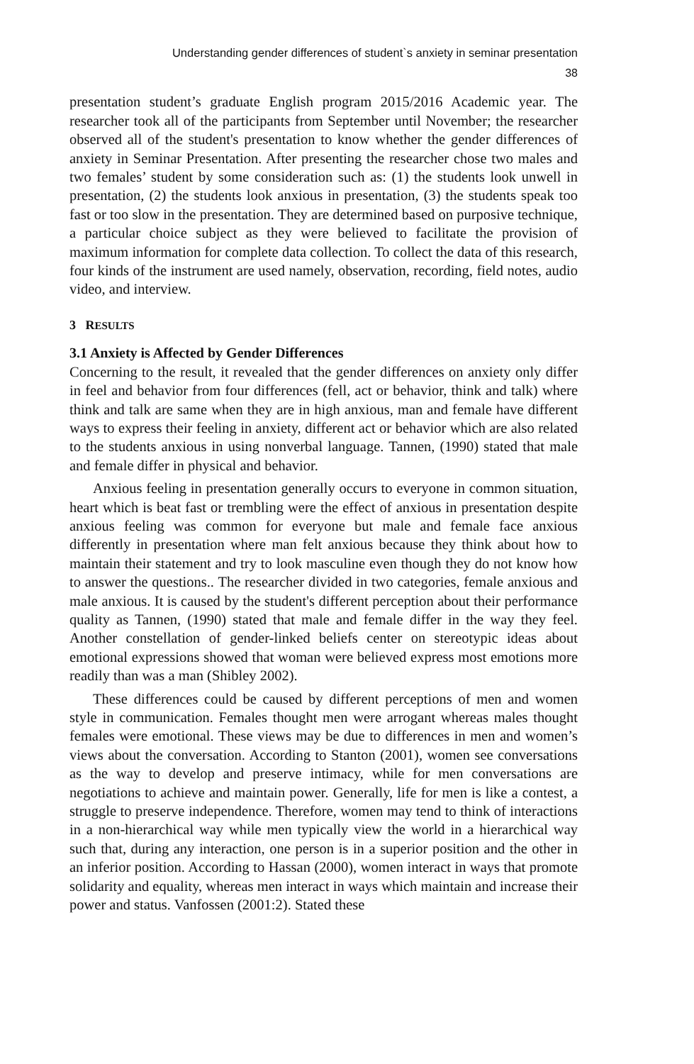Understanding gender differences of student`s anxiety in seminar presentation
38
presentation student’s graduate English program 2015/2016 Academic year. The researcher took all of the participants from September until November; the researcher observed all of the student's presentation to know whether the gender differences of anxiety in Seminar Presentation. After presenting the researcher chose two males and two females’ student by some consideration such as: (1) the students look unwell in presentation, (2) the students look anxious in presentation, (3) the students speak too fast or too slow in the presentation. They are determined based on purposive technique, a particular choice subject as they were believed to facilitate the provision of maximum information for complete data collection. To collect the data of this research, four kinds of the instrument are used namely, observation, recording, field notes, audio video, and interview.
3 RESULTS
3.1 Anxiety is Affected by Gender Differences
Concerning to the result, it revealed that the gender differences on anxiety only differ in feel and behavior from four differences (fell, act or behavior, think and talk) where think and talk are same when they are in high anxious, man and female have different ways to express their feeling in anxiety, different act or behavior which are also related to the students anxious in using nonverbal language. Tannen, (1990) stated that male and female differ in physical and behavior.
Anxious feeling in presentation generally occurs to everyone in common situation, heart which is beat fast or trembling were the effect of anxious in presentation despite anxious feeling was common for everyone but male and female face anxious differently in presentation where man felt anxious because they think about how to maintain their statement and try to look masculine even though they do not know how to answer the questions.. The researcher divided in two categories, female anxious and male anxious. It is caused by the student's different perception about their performance quality as Tannen, (1990) stated that male and female differ in the way they feel. Another constellation of gender-linked beliefs center on stereotypic ideas about emotional expressions showed that woman were believed express most emotions more readily than was a man (Shibley 2002).
These differences could be caused by different perceptions of men and women style in communication. Females thought men were arrogant whereas males thought females were emotional. These views may be due to differences in men and women’s views about the conversation. According to Stanton (2001), women see conversations as the way to develop and preserve intimacy, while for men conversations are negotiations to achieve and maintain power. Generally, life for men is like a contest, a struggle to preserve independence. Therefore, women may tend to think of interactions in a non-hierarchical way while men typically view the world in a hierarchical way such that, during any interaction, one person is in a superior position and the other in an inferior position. According to Hassan (2000), women interact in ways that promote solidarity and equality, whereas men interact in ways which maintain and increase their power and status. Vanfossen (2001:2). Stated these